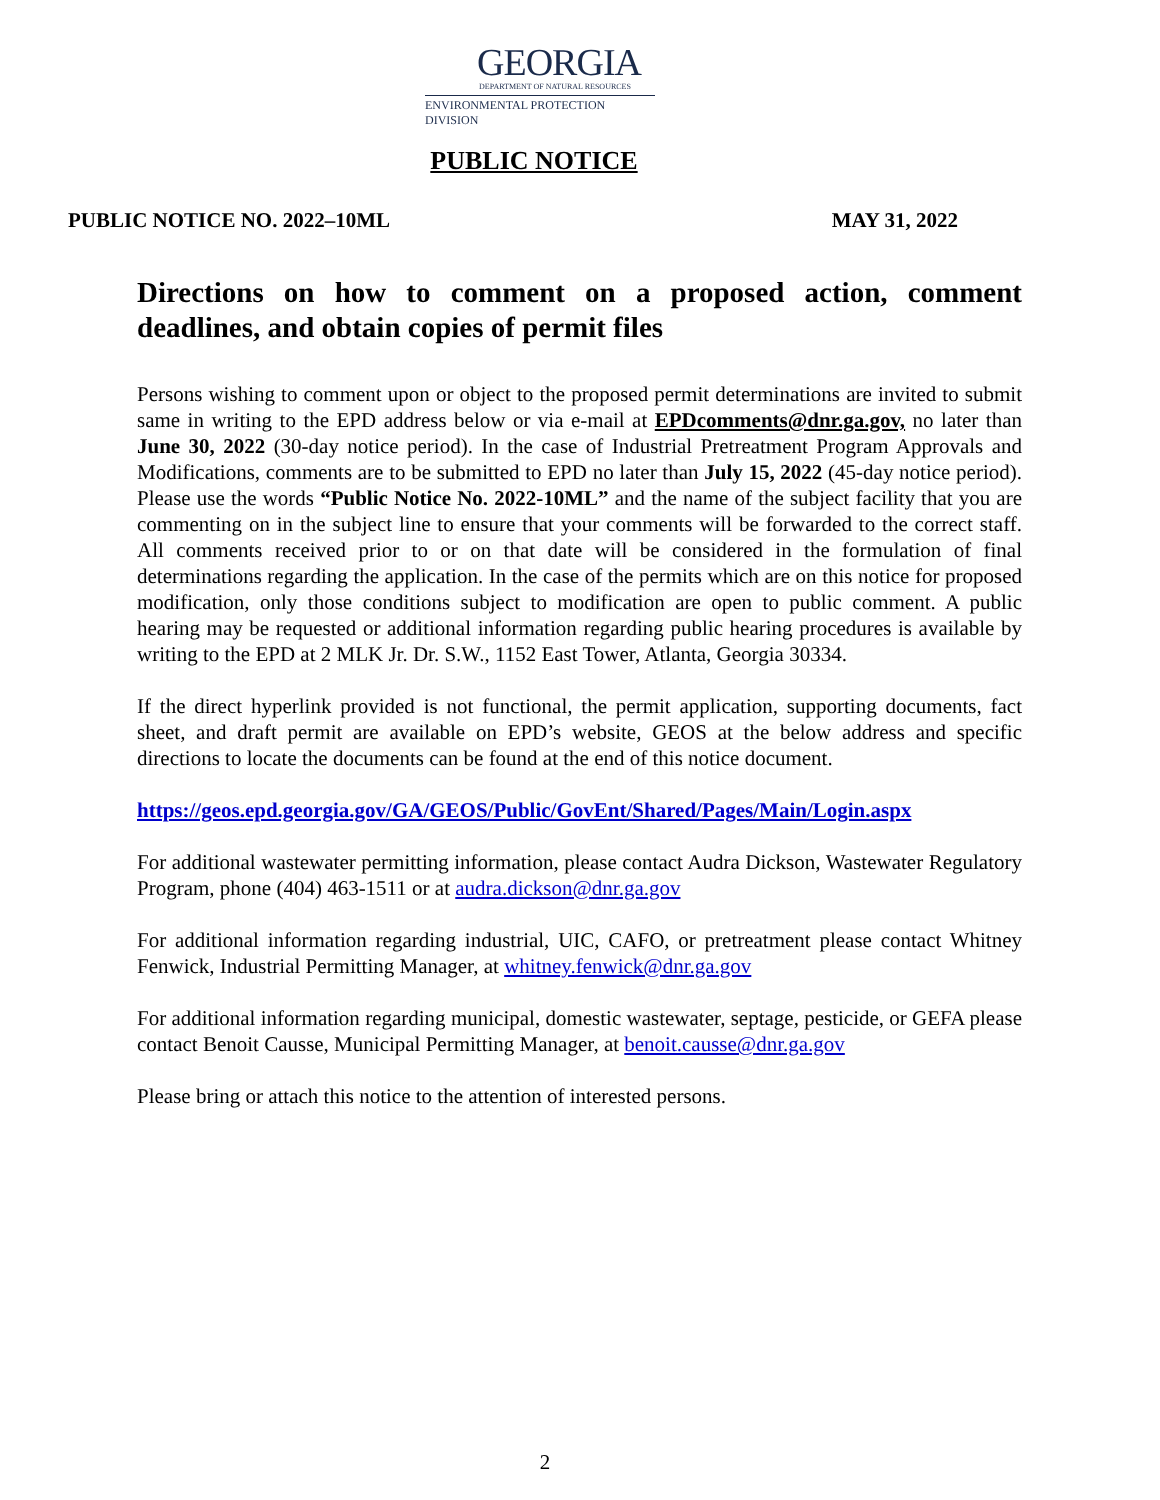GEORGIA
DEPARTMENT OF NATURAL RESOURCES
ENVIRONMENTAL PROTECTION DIVISION
PUBLIC NOTICE
PUBLIC NOTICE NO. 2022–10ML MAY 31, 2022
Directions on how to comment on a proposed action, comment deadlines, and obtain copies of permit files
Persons wishing to comment upon or object to the proposed permit determinations are invited to submit same in writing to the EPD address below or via e-mail at EPDcomments@dnr.ga.gov, no later than June 30, 2022 (30-day notice period). In the case of Industrial Pretreatment Program Approvals and Modifications, comments are to be submitted to EPD no later than July 15, 2022 (45-day notice period). Please use the words “Public Notice No. 2022-10ML” and the name of the subject facility that you are commenting on in the subject line to ensure that your comments will be forwarded to the correct staff. All comments received prior to or on that date will be considered in the formulation of final determinations regarding the application. In the case of the permits which are on this notice for proposed modification, only those conditions subject to modification are open to public comment. A public hearing may be requested or additional information regarding public hearing procedures is available by writing to the EPD at 2 MLK Jr. Dr. S.W., 1152 East Tower, Atlanta, Georgia 30334.
If the direct hyperlink provided is not functional, the permit application, supporting documents, fact sheet, and draft permit are available on EPD’s website, GEOS at the below address and specific directions to locate the documents can be found at the end of this notice document.
https://geos.epd.georgia.gov/GA/GEOS/Public/GovEnt/Shared/Pages/Main/Login.aspx
For additional wastewater permitting information, please contact Audra Dickson, Wastewater Regulatory Program, phone (404) 463-1511 or at audra.dickson@dnr.ga.gov
For additional information regarding industrial, UIC, CAFO, or pretreatment please contact Whitney Fenwick, Industrial Permitting Manager, at whitney.fenwick@dnr.ga.gov
For additional information regarding municipal, domestic wastewater, septage, pesticide, or GEFA please contact Benoit Causse, Municipal Permitting Manager, at benoit.causse@dnr.ga.gov
Please bring or attach this notice to the attention of interested persons.
2